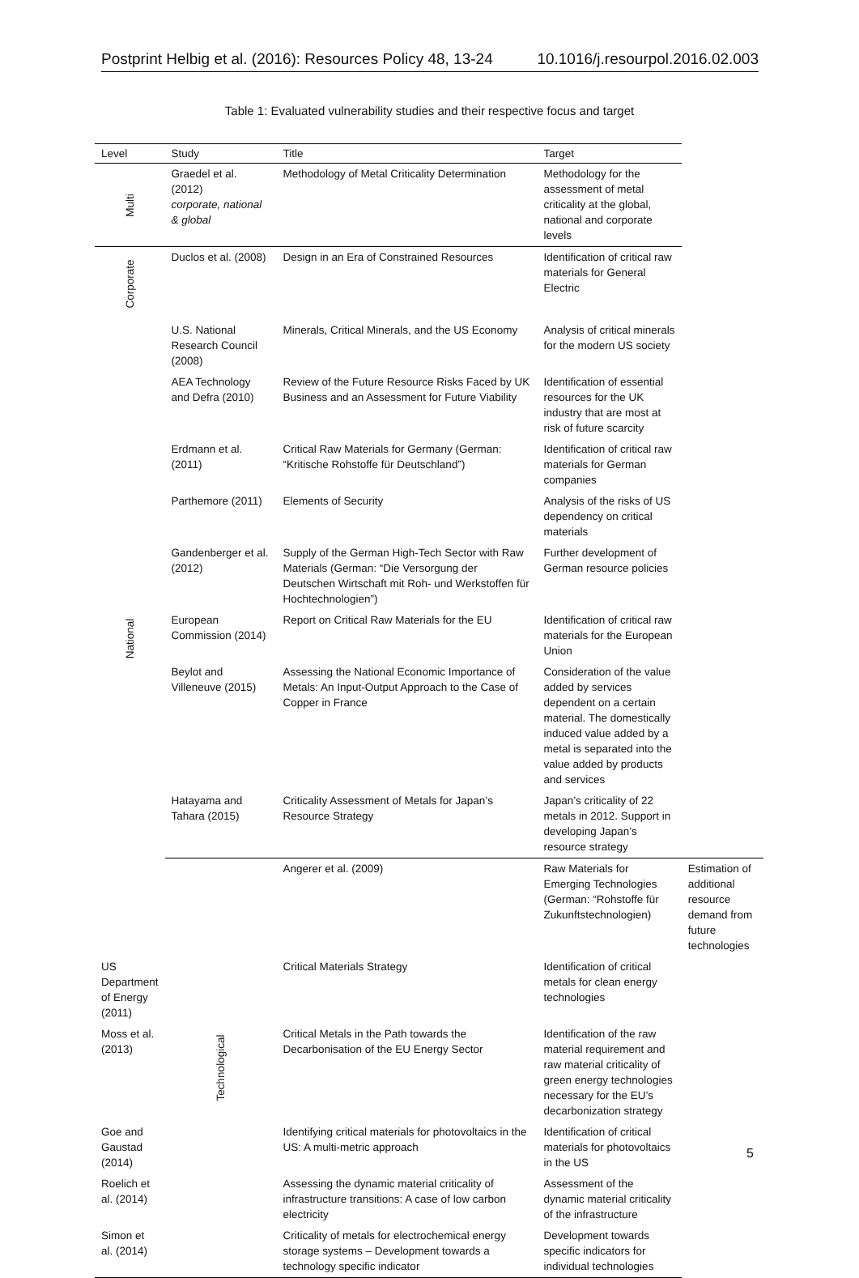Postprint Helbig et al. (2016): Resources Policy 48, 13-24 10.1016/j.resourpol.2016.02.003
Table 1: Evaluated vulnerability studies and their respective focus and target
| Level | Study | Title | Target | |
| --- | --- | --- | --- | --- |
| Multi | Graedel et al. (2012) corporate, national & global | Methodology of Metal Criticality Determination | Methodology for the assessment of metal criticality at the global, national and corporate levels | |
| Corporate | Duclos et al. (2008) | Design in an Era of Constrained Resources | Identification of critical raw materials for General Electric | |
| National | U.S. National Research Council (2008) | Minerals, Critical Minerals, and the US Economy | Analysis of critical minerals for the modern US society | |
| | AEA Technology and Defra (2010) | Review of the Future Resource Risks Faced by UK Business and an Assessment for Future Viability | Identification of essential resources for the UK industry that are most at risk of future scarcity | |
| | Erdmann et al. (2011) | Critical Raw Materials for Germany (German: “Kritische Rohstoffe für Deutschland”) | Identification of critical raw materials for German companies | |
| | Parthemore (2011) | Elements of Security | Analysis of the risks of US dependency on critical materials | |
| | Gandenberger et al. (2012) | Supply of the German High-Tech Sector with Raw Materials (German: “Die Versorgung der Deutschen Wirtschaft mit Roh- und Werkstoffen für Hochtechnologien”) | Further development of German resource policies | |
| | European Commission (2014) | Report on Critical Raw Materials for the EU | Identification of critical raw materials for the European Union | |
| | Beylot and Villeneuve (2015) | Assessing the National Economic Importance of Metals: An Input-Output Approach to the Case of Copper in France | Consideration of the value added by services dependent on a certain material. The domestically induced value added by a metal is separated into the value added by products and services | |
| | Hatayama and Tahara (2015) | Criticality Assessment of Metals for Japan’s Resource Strategy | Japan’s criticality of 22 metals in 2012. Support in developing Japan’s resource strategy | |
| | Technological | Angerer et al. (2009) | Raw Materials for Emerging Technologies (German: “Rohstoffe für Zukunftstechnologien) | Estimation of additional resource demand from future technologies |
| US Department of Energy (2011) | | Critical Materials Strategy | Identification of critical metals for clean energy technologies | |
| Moss et al. (2013) | | Critical Metals in the Path towards the Decarbonisation of the EU Energy Sector | Identification of the raw material requirement and raw material criticality of green energy technologies necessary for the EU’s decarbonization strategy | |
| Goe and Gaustad (2014) | | Identifying critical materials for photovoltaics in the US: A multi-metric approach | Identification of critical materials for photovoltaics in the US | |
| Roelich et al. (2014) | | Assessing the dynamic material criticality of infrastructure transitions: A case of low carbon electricity | Assessment of the dynamic material criticality of the infrastructure | |
| Simon et al. (2014) | | Criticality of metals for electrochemical energy storage systems – Development towards a technology specific indicator | Development towards specific indicators for individual technologies | |
5